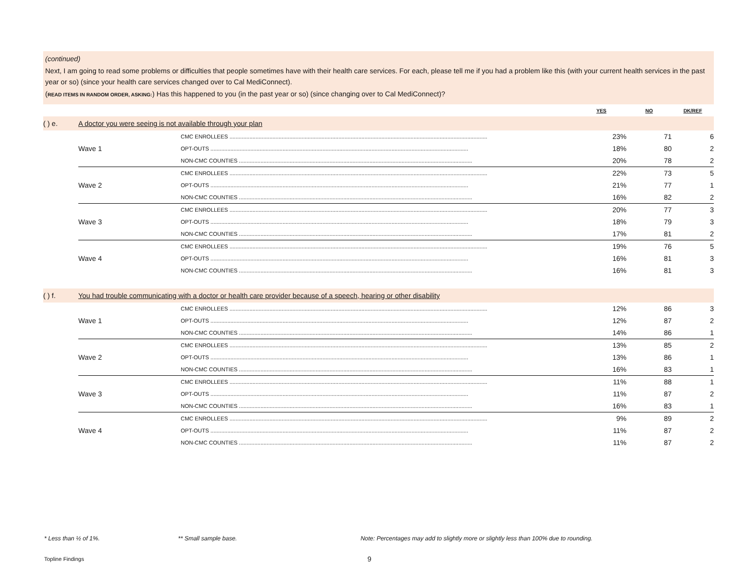(continued)
Next, I am going to read some problems or difficulties that people sometimes have with their health care services. For each, please tell me if you had a problem like this (with your current health services in the past year or so) (since your health care services changed over to Cal MediConnect).
(READ ITEMS IN RANDOM ORDER, ASKING:) Has this happened to you (in the past year or so) (since changing over to Cal MediConnect)?
| | | | YES | NO | DK/REF |
| --- | --- | --- | --- | --- | --- |
| ( ) e. | A doctor you were seeing is not available through your plan | | | | |
| | Wave 1 | CMC ENROLLEES ........................................................................................................................................................................ | 23% | 71 | 6 |
| | | OPT-OUTS ........................................................................................................................................................................ | 18% | 80 | 2 |
| | | NON-CMC COUNTIES ........................................................................................................................................................ | 20% | 78 | 2 |
| | Wave 2 | CMC ENROLLEES ........................................................................................................................................................................ | 22% | 73 | 5 |
| | | OPT-OUTS ........................................................................................................................................................................ | 21% | 77 | 1 |
| | | NON-CMC COUNTIES ........................................................................................................................................................ | 16% | 82 | 2 |
| | Wave 3 | CMC ENROLLEES ........................................................................................................................................................................ | 20% | 77 | 3 |
| | | OPT-OUTS ........................................................................................................................................................................ | 18% | 79 | 3 |
| | | NON-CMC COUNTIES ........................................................................................................................................................ | 17% | 81 | 2 |
| | Wave 4 | CMC ENROLLEES ........................................................................................................................................................................ | 19% | 76 | 5 |
| | | OPT-OUTS ........................................................................................................................................................................ | 16% | 81 | 3 |
| | | NON-CMC COUNTIES ........................................................................................................................................................ | 16% | 81 | 3 |
| ( ) f. | You had trouble communicating with a doctor or health care provider because of a speech, hearing or other disability | | | | |
| | Wave 1 | CMC ENROLLEES ........................................................................................................................................................................ | 12% | 86 | 3 |
| | | OPT-OUTS ........................................................................................................................................................................ | 12% | 87 | 2 |
| | | NON-CMC COUNTIES ........................................................................................................................................................ | 14% | 86 | 1 |
| | Wave 2 | CMC ENROLLEES ........................................................................................................................................................................ | 13% | 85 | 2 |
| | | OPT-OUTS ........................................................................................................................................................................ | 13% | 86 | 1 |
| | | NON-CMC COUNTIES ........................................................................................................................................................ | 16% | 83 | 1 |
| | Wave 3 | CMC ENROLLEES ........................................................................................................................................................................ | 11% | 88 | 1 |
| | | OPT-OUTS ........................................................................................................................................................................ | 11% | 87 | 2 |
| | | NON-CMC COUNTIES ........................................................................................................................................................ | 16% | 83 | 1 |
| | Wave 4 | CMC ENROLLEES ........................................................................................................................................................................ | 9% | 89 | 2 |
| | | OPT-OUTS ........................................................................................................................................................................ | 11% | 87 | 2 |
| | | NON-CMC COUNTIES ........................................................................................................................................................ | 11% | 87 | 2 |
* Less than ½ of 1%. ** Small sample base. Note: Percentages may add to slightly more or slightly less than 100% due to rounding.
Topline Findings 9